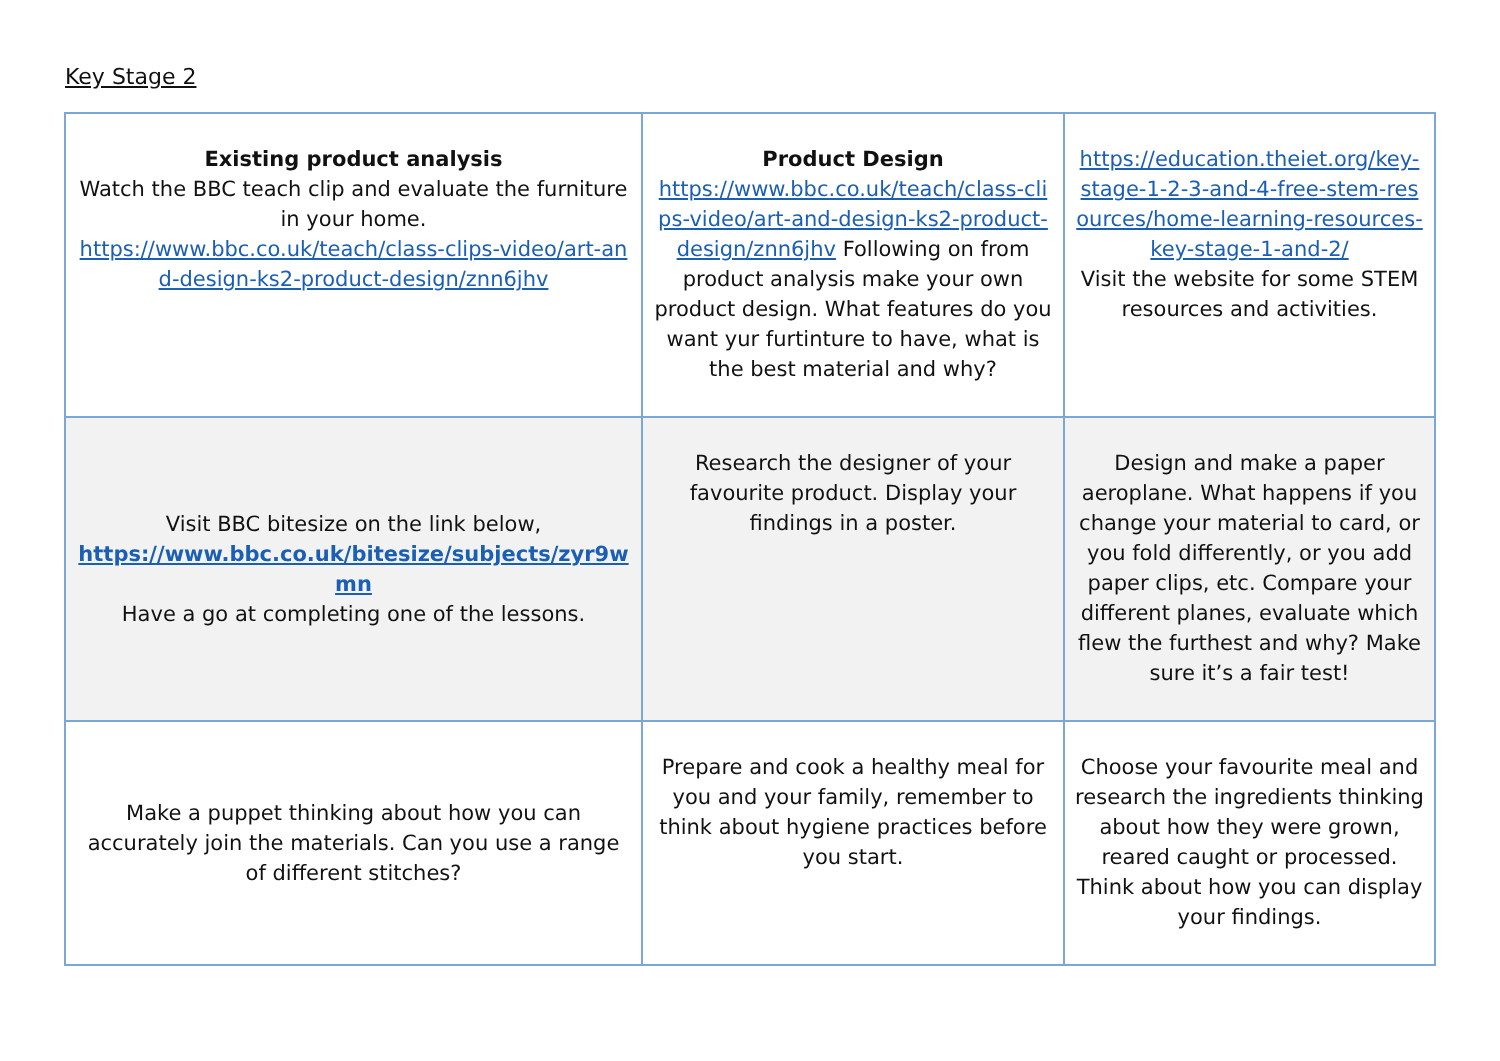Key Stage 2
| Existing product analysis Watch the BBC teach clip and evaluate the furniture in your home. https://www.bbc.co.uk/teach/class-clips-video/art-and-design-ks2-product-design/znn6jhv | Product Design https://www.bbc.co.uk/teach/class-clips-video/art-and-design-ks2-product-design/znn6jhv Following on from product analysis make your own product design. What features do you want yur furtinture to have, what is the best material and why? | https://education.theiet.org/key-stage-1-2-3-and-4-free-stem-resources/home-learning-resources-key-stage-1-and-2/ Visit the website for some STEM resources and activities. |
| Visit BBC bitesize on the link below, https://www.bbc.co.uk/bitesize/subjects/zyr9wmn Have a go at completing one of the lessons. | Research the designer of your favourite product. Display your findings in a poster. | Design and make a paper aeroplane. What happens if you change your material to card, or you fold differently, or you add paper clips, etc. Compare your different planes, evaluate which flew the furthest and why? Make sure it’s a fair test! |
| Make a puppet thinking about how you can accurately join the materials. Can you use a range of different stitches? | Prepare and cook a healthy meal for you and your family, remember to think about hygiene practices before you start. | Choose your favourite meal and research the ingredients thinking about how they were grown, reared caught or processed. Think about how you can display your findings. |